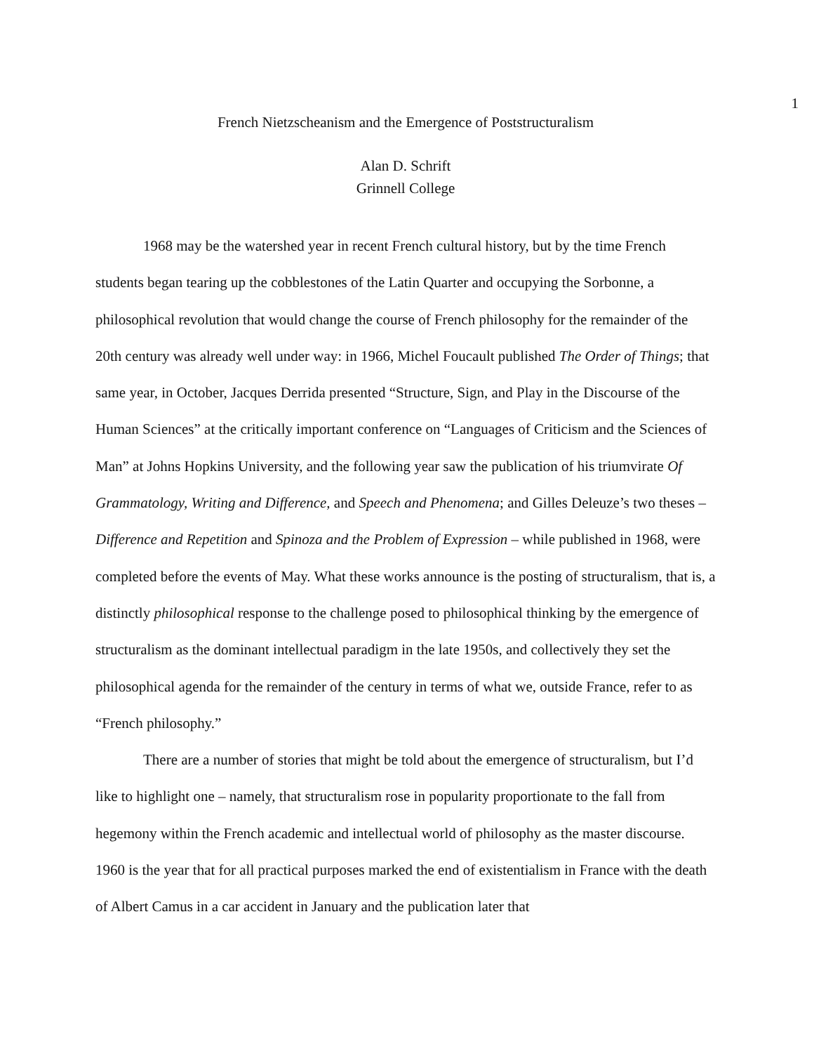1
French Nietzscheanism and the Emergence of Poststructuralism
Alan D. Schrift
Grinnell College
1968 may be the watershed year in recent French cultural history, but by the time French students began tearing up the cobblestones of the Latin Quarter and occupying the Sorbonne, a philosophical revolution that would change the course of French philosophy for the remainder of the 20th century was already well under way: in 1966, Michel Foucault published The Order of Things; that same year, in October, Jacques Derrida presented “Structure, Sign, and Play in the Discourse of the Human Sciences” at the critically important conference on “Languages of Criticism and the Sciences of Man” at Johns Hopkins University, and the following year saw the publication of his triumvirate Of Grammatology, Writing and Difference, and Speech and Phenomena; and Gilles Deleuze’s two theses – Difference and Repetition and Spinoza and the Problem of Expression – while published in 1968, were completed before the events of May. What these works announce is the posting of structuralism, that is, a distinctly philosophical response to the challenge posed to philosophical thinking by the emergence of structuralism as the dominant intellectual paradigm in the late 1950s, and collectively they set the philosophical agenda for the remainder of the century in terms of what we, outside France, refer to as “French philosophy.”
There are a number of stories that might be told about the emergence of structuralism, but I’d like to highlight one – namely, that structuralism rose in popularity proportionate to the fall from hegemony within the French academic and intellectual world of philosophy as the master discourse. 1960 is the year that for all practical purposes marked the end of existentialism in France with the death of Albert Camus in a car accident in January and the publication later that